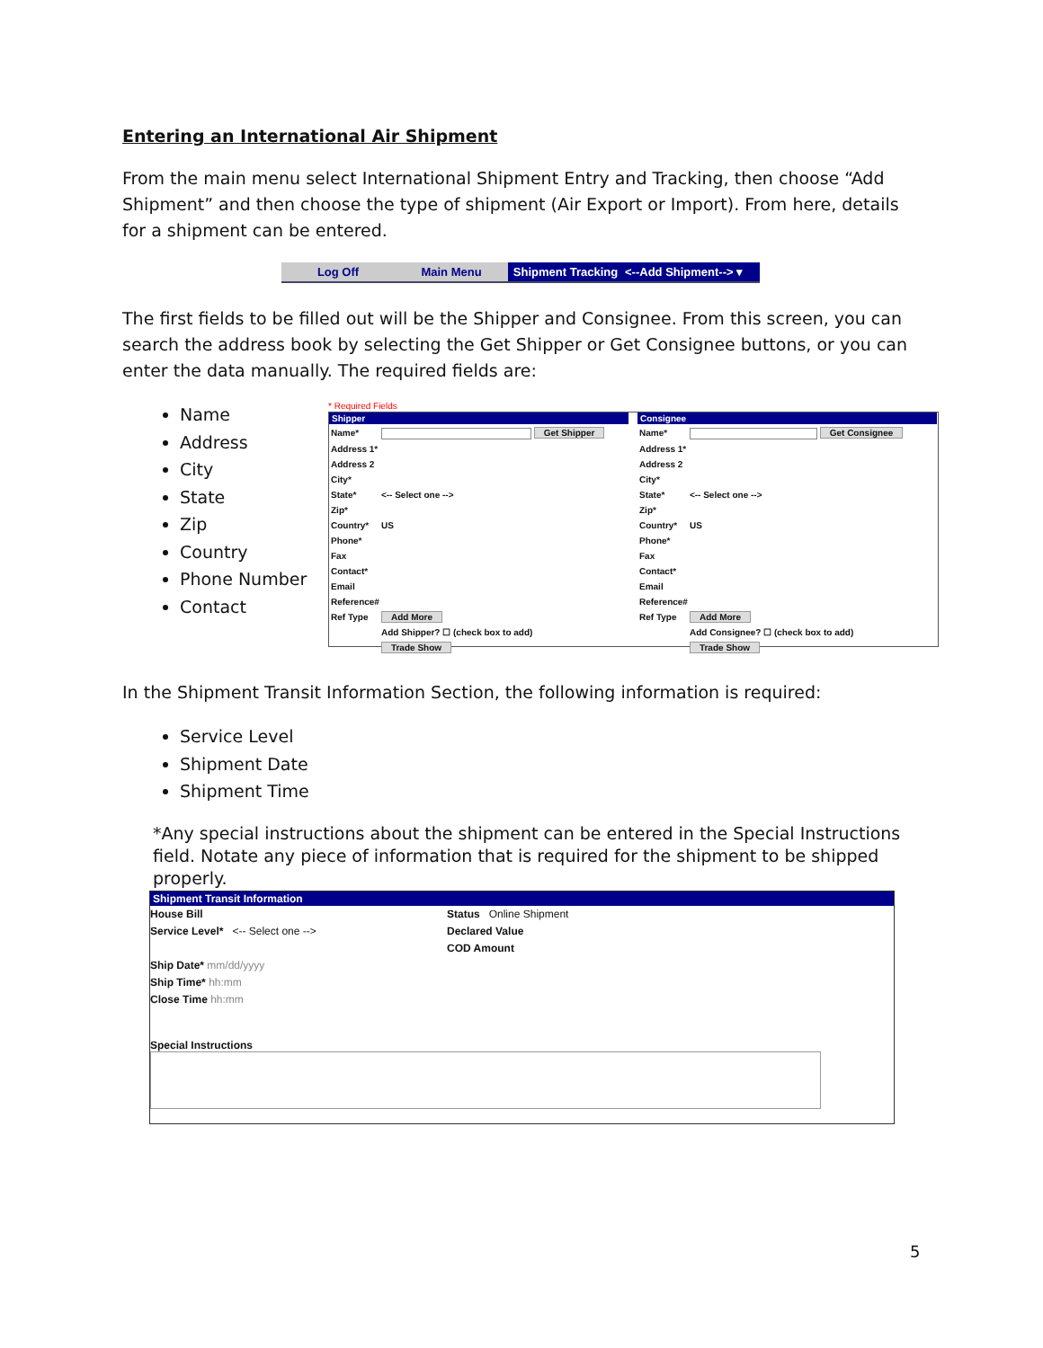Entering an International Air Shipment
From the main menu select International Shipment Entry and Tracking, then choose “Add Shipment” and then choose the type of shipment (Air Export or Import). From here, details for a shipment can be entered.
Log Off Main Menu Shipment Tracking
<--Add Shipment--> ▾
The first fields to be filled out will be the Shipper and Consignee. From this screen, you can search the address book by selecting the Get Shipper or Get Consignee buttons, or you can enter the data manually. The required fields are:
Name
Address
City
State
Zip
Country
Phone Number
Contact
* Required Fields
Shipper
| Name* | Get Shipper |
| Address 1* | |
| Address 2 | |
| City* | |
| State* | <-- Select one --> |
| Zip* | |
| Country* | US |
| Phone* | |
| Fax | |
| Contact* | |
| Email | |
| Reference# | |
| Ref Type | Add More |
| | Add Shipper? ☐ (check box to add) |
| | Trade Show |
Consignee
| Name* | Get Consignee |
| Address 1* | |
| Address 2 | |
| City* | |
| State* | <-- Select one --> |
| Zip* | |
| Country* | US |
| Phone* | |
| Fax | |
| Contact* | |
| Email | |
| Reference# | |
| Ref Type | Add More |
| | Add Consignee? ☐ (check box to add) |
| | Trade Show |
In the Shipment Transit Information Section, the following information is required:
Service Level
Shipment Date
Shipment Time
*Any special instructions about the shipment can be entered in the Special Instructions field. Notate any piece of information that is required for the shipment to be shipped properly.
Shipment Transit Information
House Bill
Service Level* <-- Select one -->
Ship Date* mm/dd/yyyy
Ship Time* hh:mm
Close Time hh:mm
Status Online Shipment
Declared Value
COD Amount
Special Instructions
5